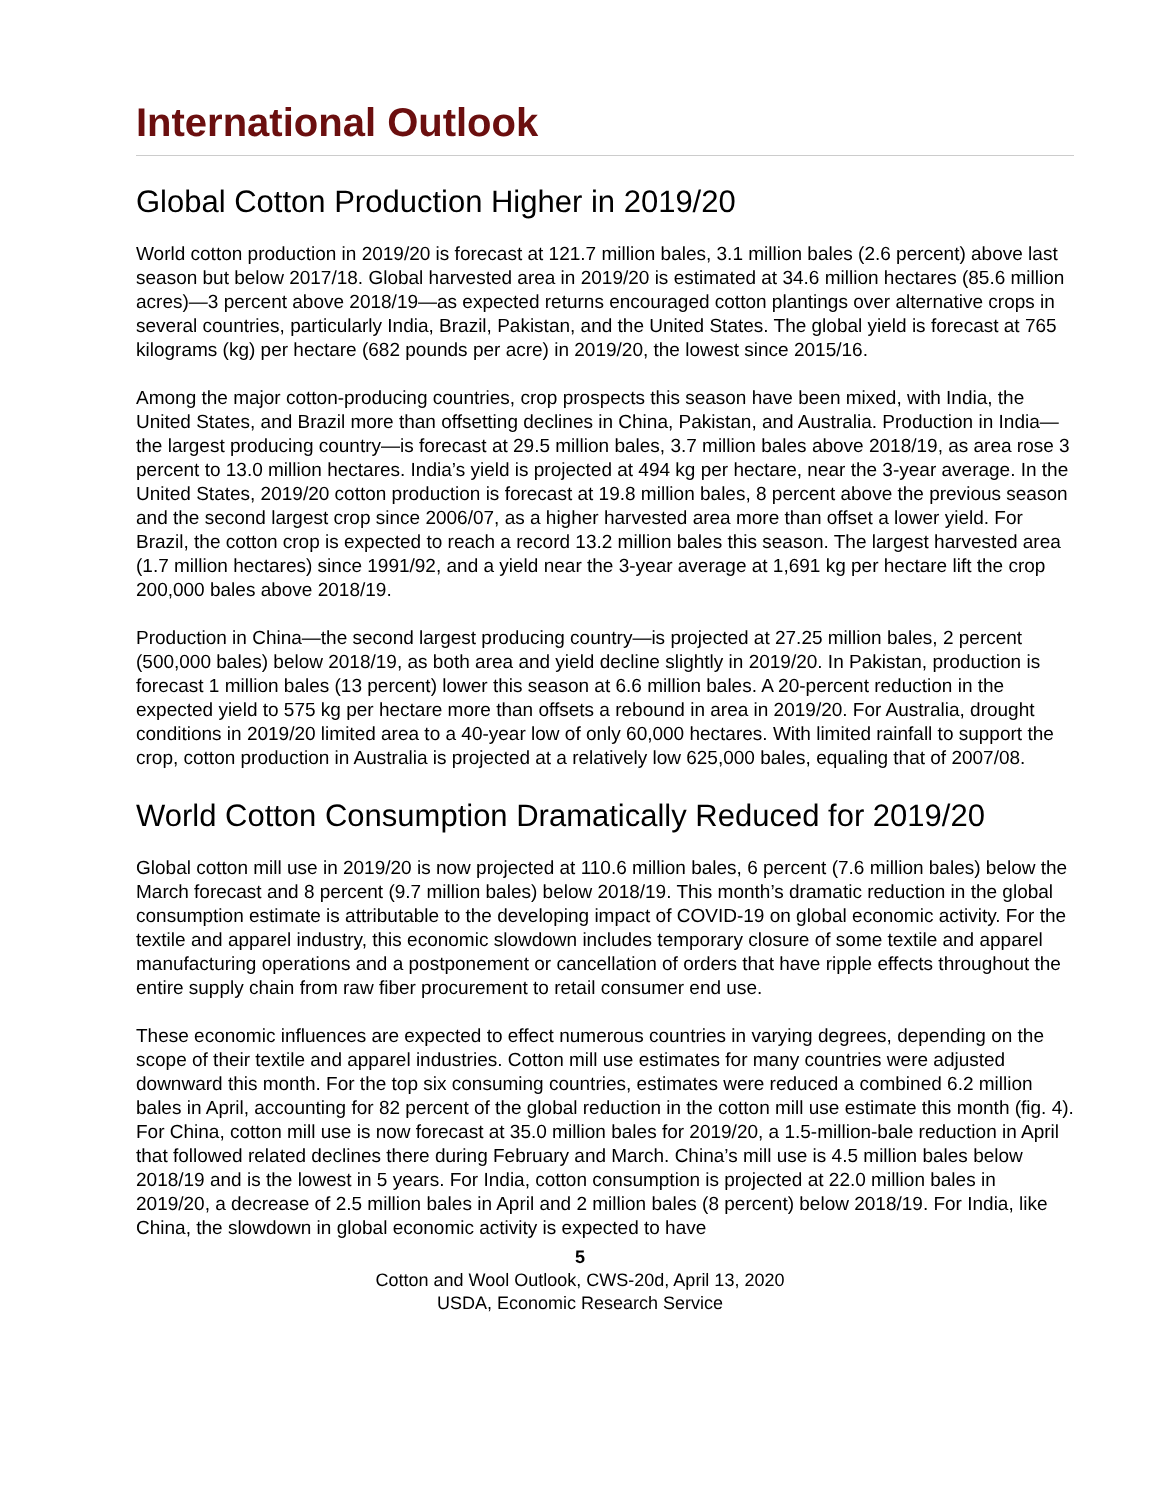International Outlook
Global Cotton Production Higher in 2019/20
World cotton production in 2019/20 is forecast at 121.7 million bales, 3.1 million bales (2.6 percent) above last season but below 2017/18. Global harvested area in 2019/20 is estimated at 34.6 million hectares (85.6 million acres)—3 percent above 2018/19—as expected returns encouraged cotton plantings over alternative crops in several countries, particularly India, Brazil, Pakistan, and the United States. The global yield is forecast at 765 kilograms (kg) per hectare (682 pounds per acre) in 2019/20, the lowest since 2015/16.
Among the major cotton-producing countries, crop prospects this season have been mixed, with India, the United States, and Brazil more than offsetting declines in China, Pakistan, and Australia. Production in India—the largest producing country—is forecast at 29.5 million bales, 3.7 million bales above 2018/19, as area rose 3 percent to 13.0 million hectares. India’s yield is projected at 494 kg per hectare, near the 3-year average. In the United States, 2019/20 cotton production is forecast at 19.8 million bales, 8 percent above the previous season and the second largest crop since 2006/07, as a higher harvested area more than offset a lower yield. For Brazil, the cotton crop is expected to reach a record 13.2 million bales this season. The largest harvested area (1.7 million hectares) since 1991/92, and a yield near the 3-year average at 1,691 kg per hectare lift the crop 200,000 bales above 2018/19.
Production in China—the second largest producing country—is projected at 27.25 million bales, 2 percent (500,000 bales) below 2018/19, as both area and yield decline slightly in 2019/20. In Pakistan, production is forecast 1 million bales (13 percent) lower this season at 6.6 million bales. A 20-percent reduction in the expected yield to 575 kg per hectare more than offsets a rebound in area in 2019/20. For Australia, drought conditions in 2019/20 limited area to a 40-year low of only 60,000 hectares. With limited rainfall to support the crop, cotton production in Australia is projected at a relatively low 625,000 bales, equaling that of 2007/08.
World Cotton Consumption Dramatically Reduced for 2019/20
Global cotton mill use in 2019/20 is now projected at 110.6 million bales, 6 percent (7.6 million bales) below the March forecast and 8 percent (9.7 million bales) below 2018/19. This month’s dramatic reduction in the global consumption estimate is attributable to the developing impact of COVID-19 on global economic activity. For the textile and apparel industry, this economic slowdown includes temporary closure of some textile and apparel manufacturing operations and a postponement or cancellation of orders that have ripple effects throughout the entire supply chain from raw fiber procurement to retail consumer end use.
These economic influences are expected to effect numerous countries in varying degrees, depending on the scope of their textile and apparel industries. Cotton mill use estimates for many countries were adjusted downward this month. For the top six consuming countries, estimates were reduced a combined 6.2 million bales in April, accounting for 82 percent of the global reduction in the cotton mill use estimate this month (fig. 4). For China, cotton mill use is now forecast at 35.0 million bales for 2019/20, a 1.5-million-bale reduction in April that followed related declines there during February and March. China’s mill use is 4.5 million bales below 2018/19 and is the lowest in 5 years. For India, cotton consumption is projected at 22.0 million bales in 2019/20, a decrease of 2.5 million bales in April and 2 million bales (8 percent) below 2018/19. For India, like China, the slowdown in global economic activity is expected to have
5
Cotton and Wool Outlook, CWS-20d, April 13, 2020
USDA, Economic Research Service